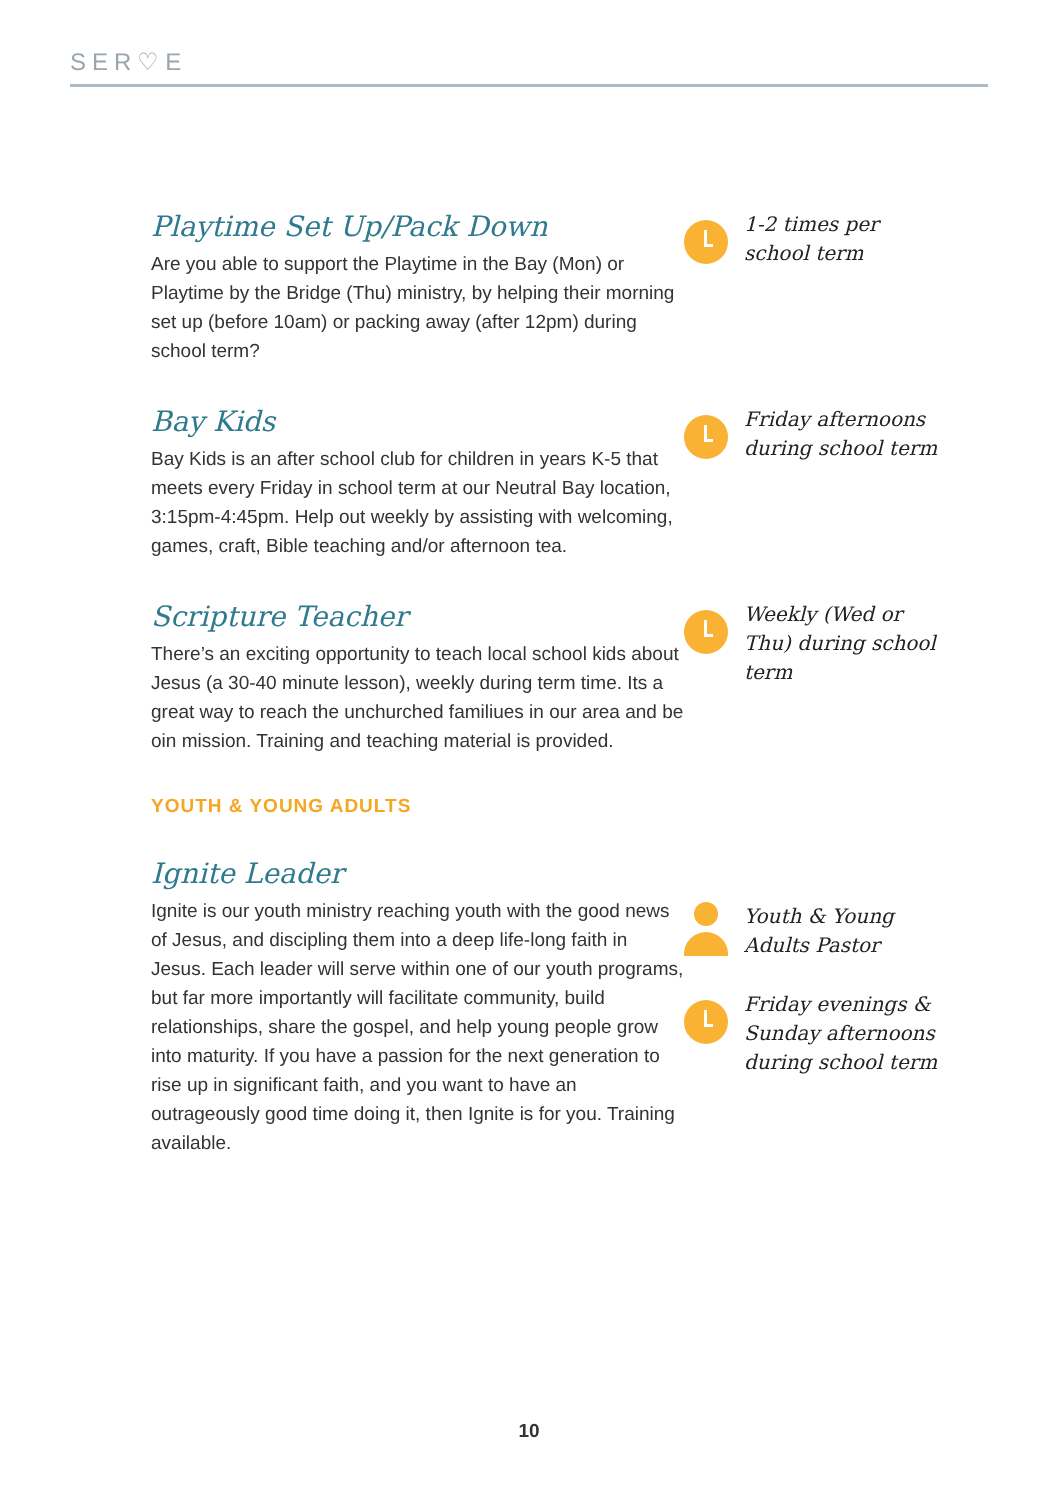SER♡E
Playtime Set Up/Pack Down
Are you able to support the Playtime in the Bay (Mon) or Playtime by the Bridge (Thu) ministry, by helping their morning set up (before 10am) or packing away (after 12pm) during school term?
1-2 times per school term
Bay Kids
Bay Kids is an after school club for children in years K-5 that meets every Friday in school term at our Neutral Bay location, 3:15pm-4:45pm. Help out weekly by assisting with welcoming, games, craft, Bible teaching and/or afternoon tea.
Friday afternoons during school term
Scripture Teacher
There’s an exciting opportunity to teach local school kids about Jesus (a 30-40 minute lesson), weekly during term time. Its a great way to reach the unchurched familiues in our area and be oin mission. Training and teaching material is provided.
Weekly (Wed or Thu) during school term
YOUTH & YOUNG ADULTS
Ignite Leader
Ignite is our youth ministry reaching youth with the good news of Jesus, and discipling them into a deep life-long faith in Jesus. Each leader will serve within one of our youth programs, but far more importantly will facilitate community, build relationships, share the gospel, and help young people grow into maturity. If you have a passion for the next generation to rise up in significant faith, and you want to have an outrageously good time doing it, then Ignite is for you. Training available.
Youth & Young Adults Pastor
Friday evenings & Sunday afternoons during school term
10